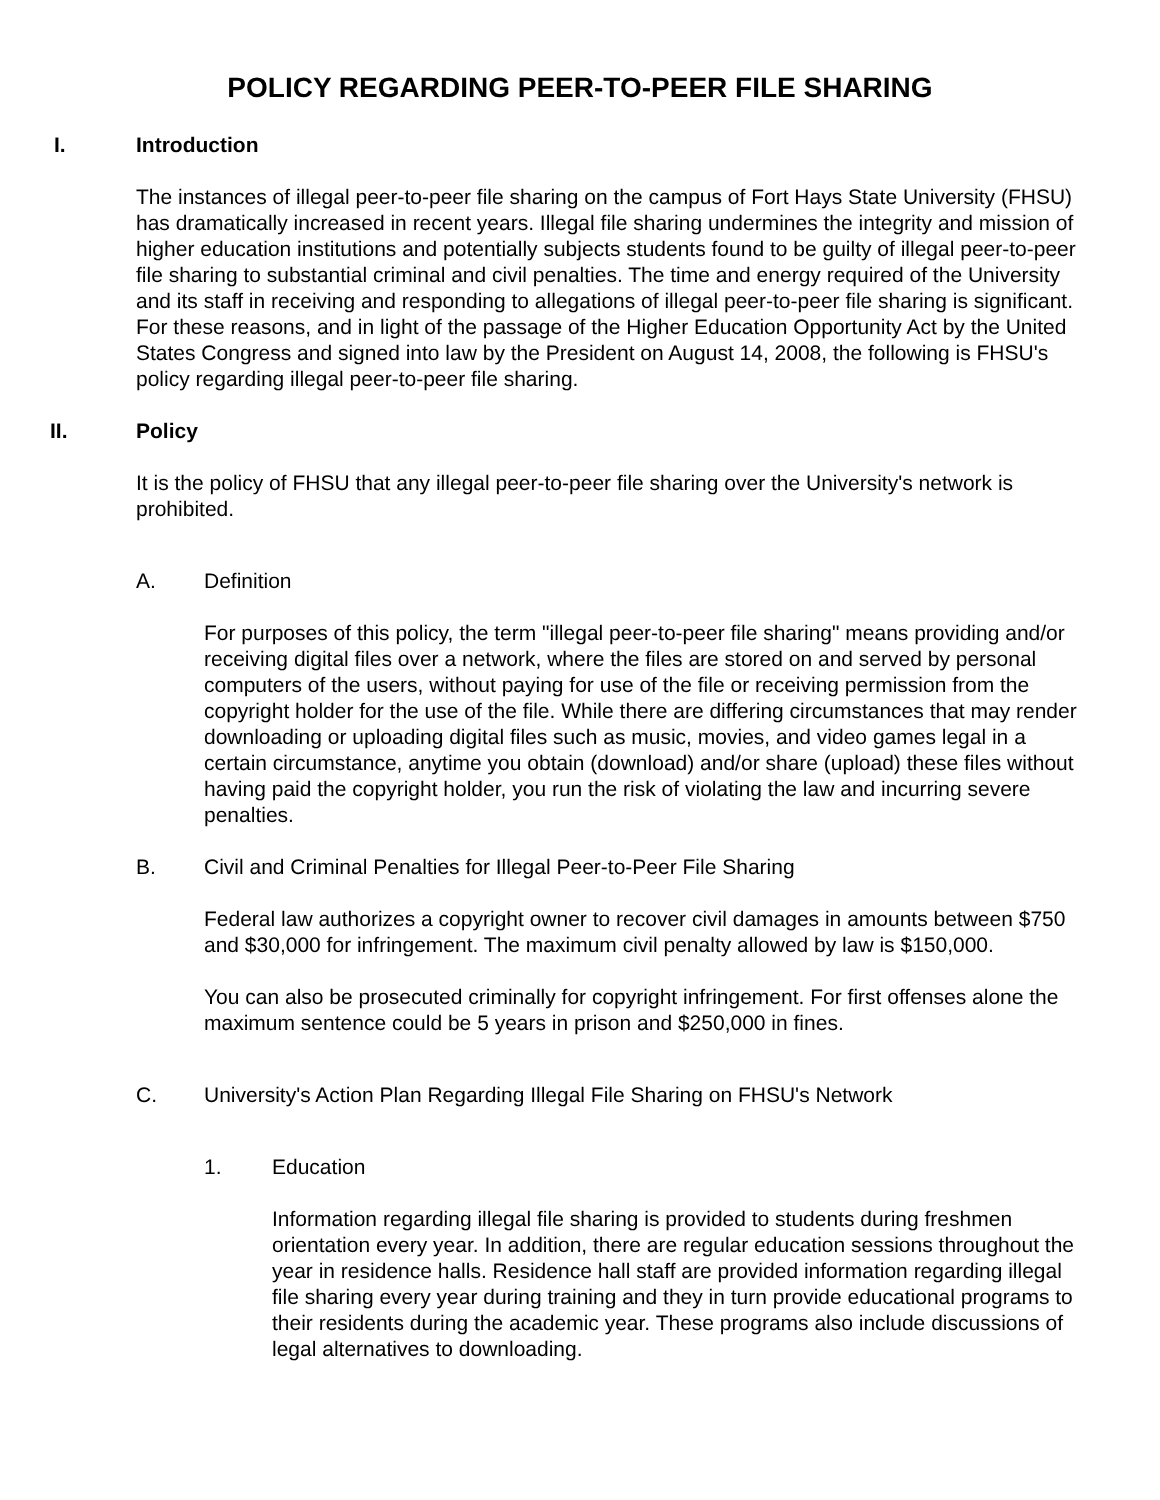POLICY REGARDING PEER-TO-PEER FILE SHARING
I. Introduction
The instances of illegal peer-to-peer file sharing on the campus of Fort Hays State University (FHSU) has dramatically increased in recent years. Illegal file sharing undermines the integrity and mission of higher education institutions and potentially subjects students found to be guilty of illegal peer-to-peer file sharing to substantial criminal and civil penalties. The time and energy required of the University and its staff in receiving and responding to allegations of illegal peer-to-peer file sharing is significant. For these reasons, and in light of the passage of the Higher Education Opportunity Act by the United States Congress and signed into law by the President on August 14, 2008, the following is FHSU's policy regarding illegal peer-to-peer file sharing.
II. Policy
It is the policy of FHSU that any illegal peer-to-peer file sharing over the University's network is prohibited.
A. Definition
For purposes of this policy, the term "illegal peer-to-peer file sharing" means providing and/or receiving digital files over a network, where the files are stored on and served by personal computers of the users, without paying for use of the file or receiving permission from the copyright holder for the use of the file. While there are differing circumstances that may render downloading or uploading digital files such as music, movies, and video games legal in a certain circumstance, anytime you obtain (download) and/or share (upload) these files without having paid the copyright holder, you run the risk of violating the law and incurring severe penalties.
B. Civil and Criminal Penalties for Illegal Peer-to-Peer File Sharing
Federal law authorizes a copyright owner to recover civil damages in amounts between $750 and $30,000 for infringement. The maximum civil penalty allowed by law is $150,000.
You can also be prosecuted criminally for copyright infringement. For first offenses alone the maximum sentence could be 5 years in prison and $250,000 in fines.
C. University's Action Plan Regarding Illegal File Sharing on FHSU's Network
1. Education
Information regarding illegal file sharing is provided to students during freshmen orientation every year. In addition, there are regular education sessions throughout the year in residence halls. Residence hall staff are provided information regarding illegal file sharing every year during training and they in turn provide educational programs to their residents during the academic year. These programs also include discussions of legal alternatives to downloading.